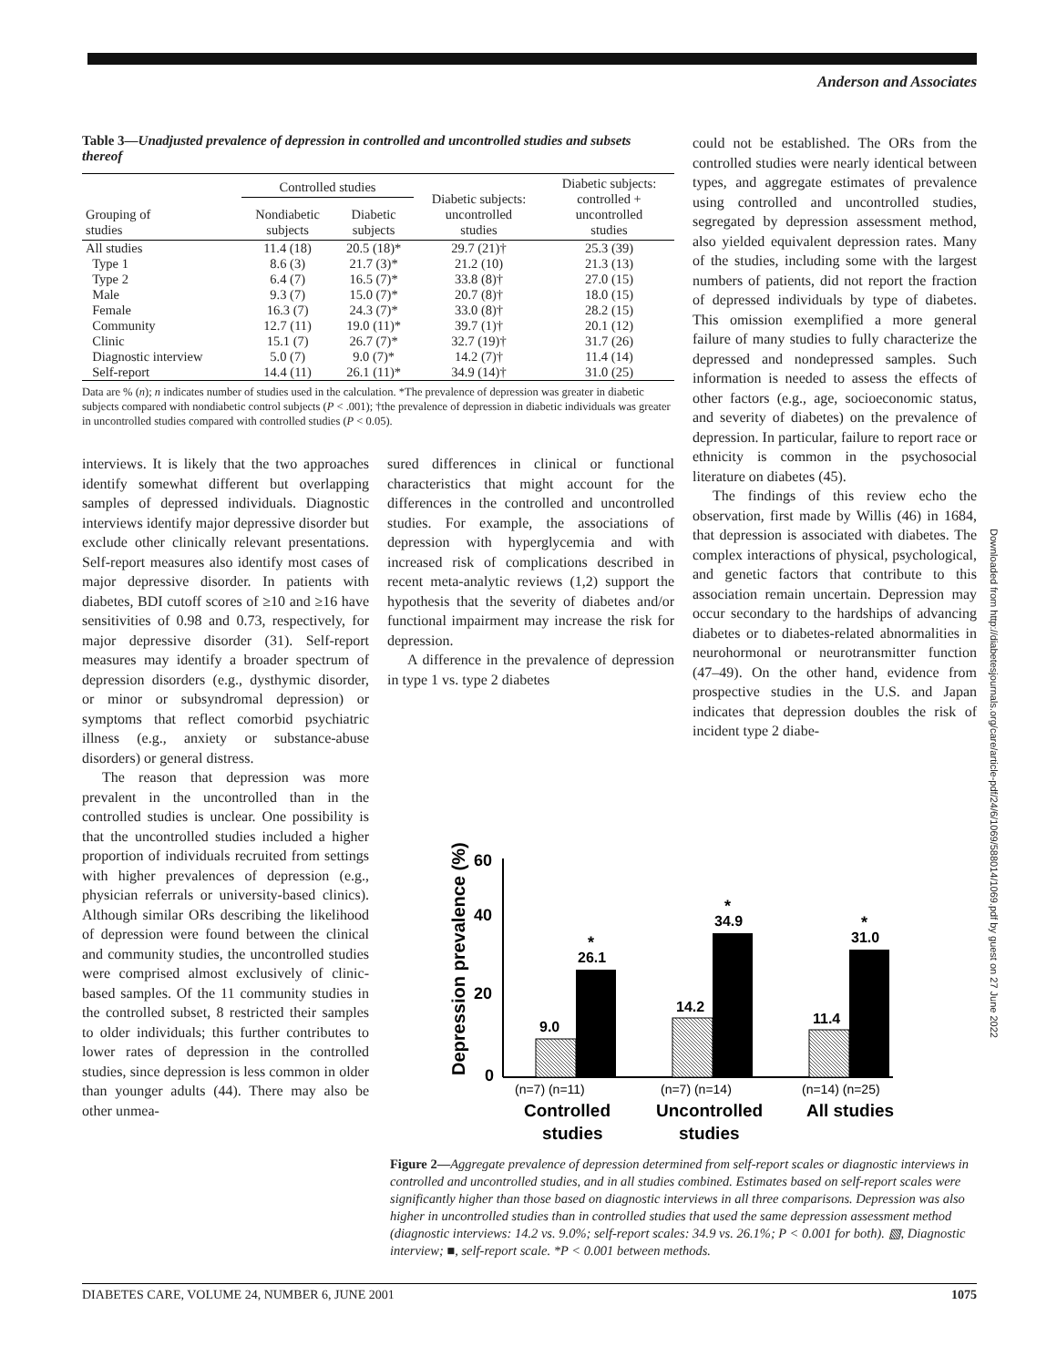Anderson and Associates
Table 3—Unadjusted prevalence of depression in controlled and uncontrolled studies and subsets thereof
| Grouping of studies | Controlled studies | | Diabetic subjects: uncontrolled studies | Diabetic subjects: controlled + uncontrolled studies |
| --- | --- | --- | --- | --- |
| | Nondiabetic subjects | Diabetic subjects | | |
| All studies | 11.4 (18) | 20.5 (18)* | 29.7 (21)† | 25.3 (39) |
| Type 1 | 8.6 (3) | 21.7 (3)* | 21.2 (10) | 21.3 (13) |
| Type 2 | 6.4 (7) | 16.5 (7)* | 33.8 (8)† | 27.0 (15) |
| Male | 9.3 (7) | 15.0 (7)* | 20.7 (8)† | 18.0 (15) |
| Female | 16.3 (7) | 24.3 (7)* | 33.0 (8)† | 28.2 (15) |
| Community | 12.7 (11) | 19.0 (11)* | 39.7 (1)† | 20.1 (12) |
| Clinic | 15.1 (7) | 26.7 (7)* | 32.7 (19)† | 31.7 (26) |
| Diagnostic interview | 5.0 (7) | 9.0 (7)* | 14.2 (7)† | 11.4 (14) |
| Self-report | 14.4 (11) | 26.1 (11)* | 34.9 (14)† | 31.0 (25) |
Data are % (n); n indicates number of studies used in the calculation. *The prevalence of depression was greater in diabetic subjects compared with nondiabetic control subjects (P < .001); †the prevalence of depression in diabetic individuals was greater in uncontrolled studies compared with controlled studies (P < 0.05).
interviews. It is likely that the two approaches identify somewhat different but overlapping samples of depressed individuals. Diagnostic interviews identify major depressive disorder but exclude other clinically relevant presentations. Self-report measures also identify most cases of major depressive disorder. In patients with diabetes, BDI cutoff scores of ≥10 and ≥16 have sensitivities of 0.98 and 0.73, respectively, for major depressive disorder (31). Self-report measures may identify a broader spectrum of depression disorders (e.g., dysthymic disorder, or minor or subsyndromal depression) or symptoms that reflect comorbid psychiatric illness (e.g., anxiety or substance-abuse disorders) or general distress.
The reason that depression was more prevalent in the uncontrolled than in the controlled studies is unclear. One possibility is that the uncontrolled studies included a higher proportion of individuals recruited from settings with higher prevalences of depression (e.g., physician referrals or university-based clinics). Although similar ORs describing the likelihood of depression were found between the clinical and community studies, the uncontrolled studies were comprised almost exclusively of clinic-based samples. Of the 11 community studies in the controlled subset, 8 restricted their samples to older individuals; this further contributes to lower rates of depression in the controlled studies, since depression is less common in older than younger adults (44). There may also be other unmea-
sured differences in clinical or functional characteristics that might account for the differences in the controlled and uncontrolled studies. For example, the associations of depression with hyperglycemia and with increased risk of complications described in recent meta-analytic reviews (1,2) support the hypothesis that the severity of diabetes and/or functional impairment may increase the risk for depression.
A difference in the prevalence of depression in type 1 vs. type 2 diabetes
could not be established. The ORs from the controlled studies were nearly identical between types, and aggregate estimates of prevalence using controlled and uncontrolled studies, segregated by depression assessment method, also yielded equivalent depression rates. Many of the studies, including some with the largest numbers of patients, did not report the fraction of depressed individuals by type of diabetes. This omission exemplified a more general failure of many studies to fully characterize the depressed and nondepressed samples. Such information is needed to assess the effects of other factors (e.g., age, socioeconomic status, and severity of diabetes) on the prevalence of depression. In particular, failure to report race or ethnicity is common in the psychosocial literature on diabetes (45).
The findings of this review echo the observation, first made by Willis (46) in 1684, that depression is associated with diabetes. The complex interactions of physical, psychological, and genetic factors that contribute to this association remain uncertain. Depression may occur secondary to the hardships of advancing diabetes or to diabetes-related abnormalities in neurohormonal or neurotransmitter function (47–49). On the other hand, evidence from prospective studies in the U.S. and Japan indicates that depression doubles the risk of incident type 2 diabe-
Downloaded from http://diabetesjournals.org/care/article-pdf/24/6/1069/588014/1069.pdf by guest on 27 June 2022
Depression prevalence (%)
60
40
20
0
9.0
26.1
14.2
34.9
11.4
31.0
*
*
*
(n=7) (n=11)
(n=7) (n=14)
(n=14) (n=25)
Controlled
studies
Uncontrolled
studies
All studies
Figure 2—Aggregate prevalence of depression determined from self-report scales or diagnostic interviews in controlled and uncontrolled studies, and in all studies combined. Estimates based on self-report scales were significantly higher than those based on diagnostic interviews in all three comparisons. Depression was also higher in uncontrolled studies than in controlled studies that used the same depression assessment method (diagnostic interviews: 14.2 vs. 9.0%; self-report scales: 34.9 vs. 26.1%; P < 0.001 for both). ▧, Diagnostic interview; ■, self-report scale. *P < 0.001 between methods.
DIABETES CARE, VOLUME 24, NUMBER 6, JUNE 2001 1075